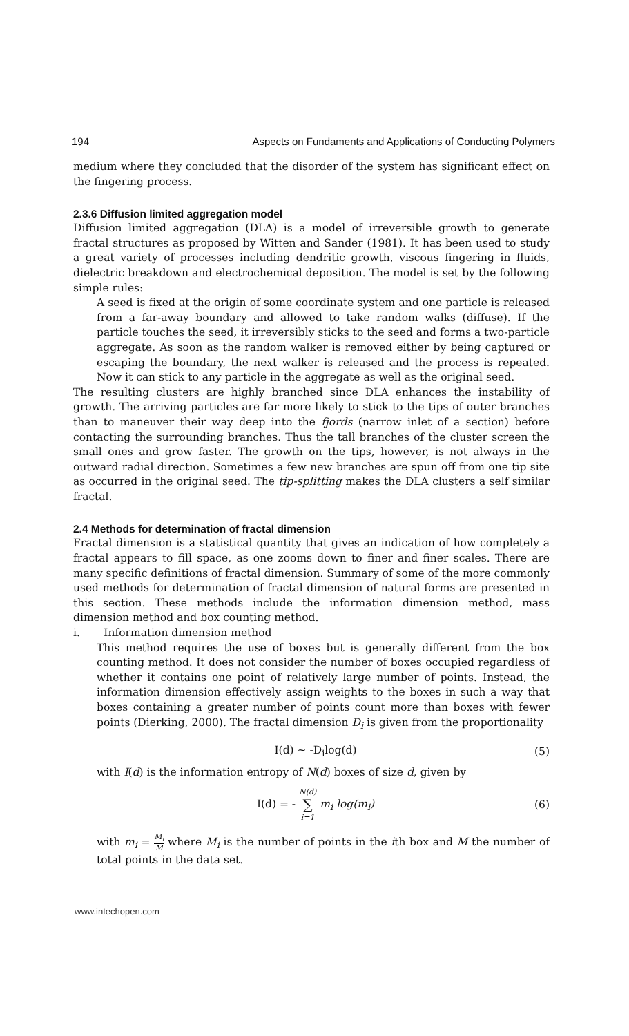194 Aspects on Fundaments and Applications of Conducting Polymers
medium where they concluded that the disorder of the system has significant effect on the fingering process.
2.3.6 Diffusion limited aggregation model
Diffusion limited aggregation (DLA) is a model of irreversible growth to generate fractal structures as proposed by Witten and Sander (1981). It has been used to study a great variety of processes including dendritic growth, viscous fingering in fluids, dielectric breakdown and electrochemical deposition. The model is set by the following simple rules:
A seed is fixed at the origin of some coordinate system and one particle is released from a far-away boundary and allowed to take random walks (diffuse). If the particle touches the seed, it irreversibly sticks to the seed and forms a two-particle aggregate. As soon as the random walker is removed either by being captured or escaping the boundary, the next walker is released and the process is repeated. Now it can stick to any particle in the aggregate as well as the original seed.
The resulting clusters are highly branched since DLA enhances the instability of growth. The arriving particles are far more likely to stick to the tips of outer branches than to maneuver their way deep into the fjords (narrow inlet of a section) before contacting the surrounding branches. Thus the tall branches of the cluster screen the small ones and grow faster. The growth on the tips, however, is not always in the outward radial direction. Sometimes a few new branches are spun off from one tip site as occurred in the original seed. The tip-splitting makes the DLA clusters a self similar fractal.
2.4 Methods for determination of fractal dimension
Fractal dimension is a statistical quantity that gives an indication of how completely a fractal appears to fill space, as one zooms down to finer and finer scales. There are many specific definitions of fractal dimension. Summary of some of the more commonly used methods for determination of fractal dimension of natural forms are presented in this section. These methods include the information dimension method, mass dimension method and box counting method.
i. Information dimension method
This method requires the use of boxes but is generally different from the box counting method. It does not consider the number of boxes occupied regardless of whether it contains one point of relatively large number of points. Instead, the information dimension effectively assign weights to the boxes in such a way that boxes containing a greater number of points count more than boxes with fewer points (Dierking, 2000). The fractal dimension D<sub>i</sub> is given from the proportionality
I(d) ~ -D<sub>i</sub>log(d) (5)
with I(d) is the information entropy of N(d) boxes of size d, given by
I(d) = - N(d) ∑ i=1 m<sub>i</sub> log(m<sub>i</sub>) (6)
with m<sub>i</sub> = M<sub>i</sub> M where M<sub>i</sub> is the number of points in the ith box and M the number of total points in the data set.
www.intechopen.com